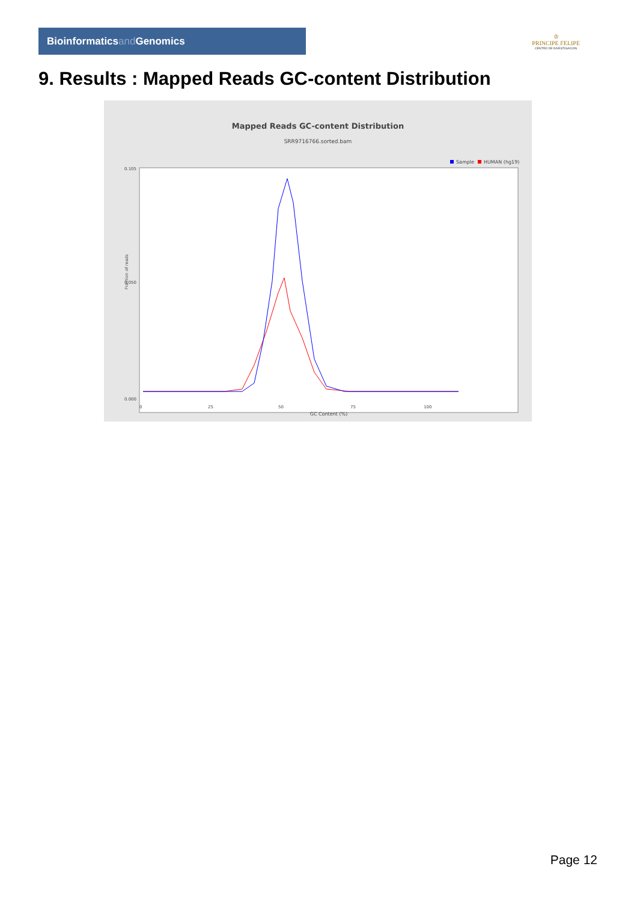Bioinformatics and Genomics
♔
PRINCIPE FELIPE
CENTRO DE INVESTIGACION
9. Results : Mapped Reads GC-content Distribution
Mapped Reads GC-content Distribution
SRR9716766.sorted.bam
Sample
HUMAN (hg19)
0.105
0.050
0.000
0
25
50
75
100
Fraction of reads
GC Content (%)
Page 12